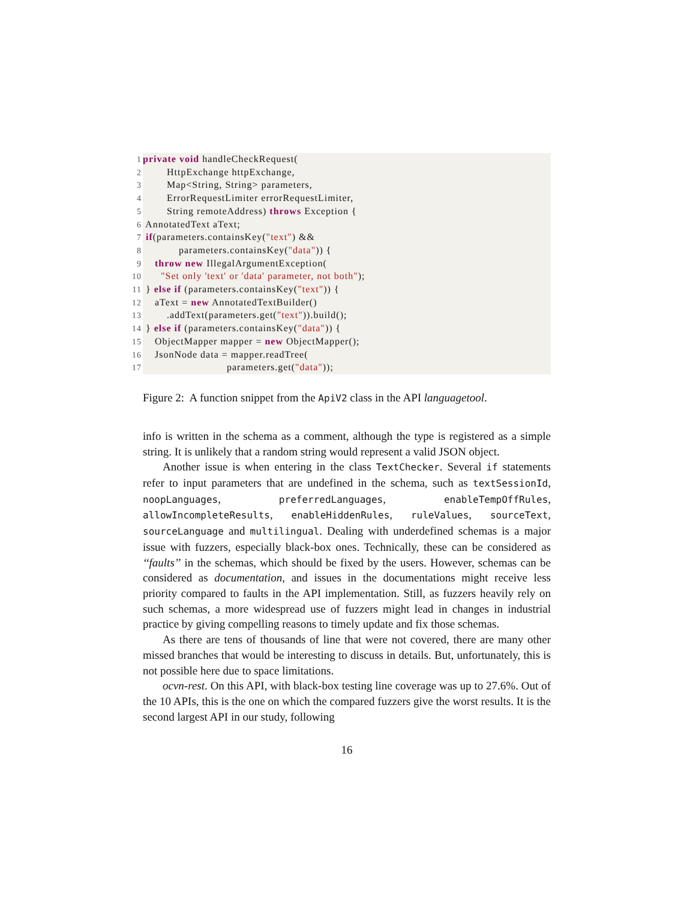1 private void handleCheckRequest(
2        HttpExchange httpExchange,
3        Map<String, String> parameters,
4        ErrorRequestLimiter errorRequestLimiter,
5        String remoteAddress) throws Exception {
6 AnnotatedText aText;
7 if(parameters.containsKey("text") &&
8            parameters.containsKey("data")) {
9    throw new IllegalArgumentException(
10      "Set only 'text' or 'data' parameter, not both");
11 } else if (parameters.containsKey("text")) {
12    aText = new AnnotatedTextBuilder()
13        .addText(parameters.get("text")).build();
14 } else if (parameters.containsKey("data")) {
15    ObjectMapper mapper = new ObjectMapper();
16    JsonNode data = mapper.readTree(
17                            parameters.get("data"));
Figure 2: A function snippet from the ApiV2 class in the API languagetool.
info is written in the schema as a comment, although the type is registered as a simple string. It is unlikely that a random string would represent a valid JSON object.
Another issue is when entering in the class TextChecker. Several if statements refer to input parameters that are undefined in the schema, such as textSessionId, noopLanguages, preferredLanguages, enableTempOffRules, allowIncompleteResults, enableHiddenRules, ruleValues, sourceText, sourceLanguage and multilingual. Dealing with underdefined schemas is a major issue with fuzzers, especially black-box ones. Technically, these can be considered as ‘‘faults’’ in the schemas, which should be fixed by the users. However, schemas can be considered as documentation, and issues in the documentations might receive less priority compared to faults in the API implementation. Still, as fuzzers heavily rely on such schemas, a more widespread use of fuzzers might lead in changes in industrial practice by giving compelling reasons to timely update and fix those schemas.
As there are tens of thousands of line that were not covered, there are many other missed branches that would be interesting to discuss in details. But, unfortunately, this is not possible here due to space limitations.
ocvn-rest. On this API, with black-box testing line coverage was up to 27.6%. Out of the 10 APIs, this is the one on which the compared fuzzers give the worst results. It is the second largest API in our study, following
16